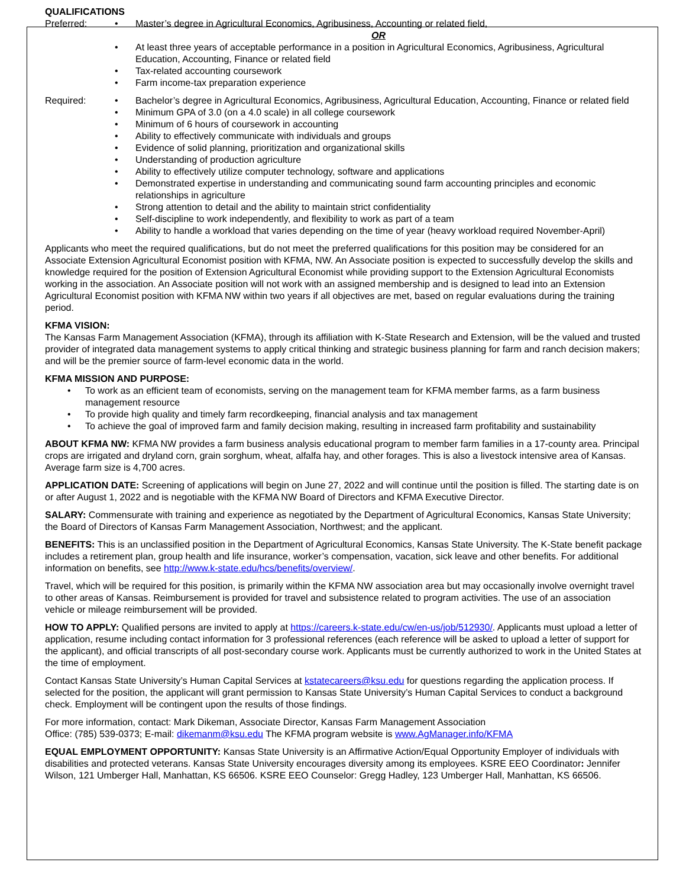QUALIFICATIONS
Preferred: • Master’s degree in Agricultural Economics, Agribusiness, Accounting or related field,
OR
• At least three years of acceptable performance in a position in Agricultural Economics, Agribusiness, Agricultural Education, Accounting, Finance or related field
• Tax-related accounting coursework
• Farm income-tax preparation experience
Required: • Bachelor’s degree in Agricultural Economics, Agribusiness, Agricultural Education, Accounting, Finance or related field
• Minimum GPA of 3.0 (on a 4.0 scale) in all college coursework
• Minimum of 6 hours of coursework in accounting
• Ability to effectively communicate with individuals and groups
• Evidence of solid planning, prioritization and organizational skills
• Understanding of production agriculture
• Ability to effectively utilize computer technology, software and applications
• Demonstrated expertise in understanding and communicating sound farm accounting principles and economic relationships in agriculture
• Strong attention to detail and the ability to maintain strict confidentiality
• Self-discipline to work independently, and flexibility to work as part of a team
• Ability to handle a workload that varies depending on the time of year (heavy workload required November-April)
Applicants who meet the required qualifications, but do not meet the preferred qualifications for this position may be considered for an Associate Extension Agricultural Economist position with KFMA, NW. An Associate position is expected to successfully develop the skills and knowledge required for the position of Extension Agricultural Economist while providing support to the Extension Agricultural Economists working in the association. An Associate position will not work with an assigned membership and is designed to lead into an Extension Agricultural Economist position with KFMA NW within two years if all objectives are met, based on regular evaluations during the training period.
KFMA VISION:
The Kansas Farm Management Association (KFMA), through its affiliation with K-State Research and Extension, will be the valued and trusted provider of integrated data management systems to apply critical thinking and strategic business planning for farm and ranch decision makers; and will be the premier source of farm-level economic data in the world.
KFMA MISSION AND PURPOSE:
• To work as an efficient team of economists, serving on the management team for KFMA member farms, as a farm business management resource
• To provide high quality and timely farm recordkeeping, financial analysis and tax management
• To achieve the goal of improved farm and family decision making, resulting in increased farm profitability and sustainability
ABOUT KFMA NW: KFMA NW provides a farm business analysis educational program to member farm families in a 17-county area. Principal crops are irrigated and dryland corn, grain sorghum, wheat, alfalfa hay, and other forages. This is also a livestock intensive area of Kansas. Average farm size is 4,700 acres.
APPLICATION DATE: Screening of applications will begin on June 27, 2022 and will continue until the position is filled. The starting date is on or after August 1, 2022 and is negotiable with the KFMA NW Board of Directors and KFMA Executive Director.
SALARY: Commensurate with training and experience as negotiated by the Department of Agricultural Economics, Kansas State University; the Board of Directors of Kansas Farm Management Association, Northwest; and the applicant.
BENEFITS: This is an unclassified position in the Department of Agricultural Economics, Kansas State University. The K-State benefit package includes a retirement plan, group health and life insurance, worker’s compensation, vacation, sick leave and other benefits. For additional information on benefits, see http://www.k-state.edu/hcs/benefits/overview/.
Travel, which will be required for this position, is primarily within the KFMA NW association area but may occasionally involve overnight travel to other areas of Kansas. Reimbursement is provided for travel and subsistence related to program activities. The use of an association vehicle or mileage reimbursement will be provided.
HOW TO APPLY: Qualified persons are invited to apply at https://careers.k-state.edu/cw/en-us/job/512930/. Applicants must upload a letter of application, resume including contact information for 3 professional references (each reference will be asked to upload a letter of support for the applicant), and official transcripts of all post-secondary course work. Applicants must be currently authorized to work in the United States at the time of employment.
Contact Kansas State University’s Human Capital Services at kstatecareers@ksu.edu for questions regarding the application process. If selected for the position, the applicant will grant permission to Kansas State University’s Human Capital Services to conduct a background check. Employment will be contingent upon the results of those findings.
For more information, contact: Mark Dikeman, Associate Director, Kansas Farm Management Association
Office: (785) 539-0373; E-mail: dikemanm@ksu.edu The KFMA program website is www.AgManager.info/KFMA
EQUAL EMPLOYMENT OPPORTUNITY: Kansas State University is an Affirmative Action/Equal Opportunity Employer of individuals with disabilities and protected veterans. Kansas State University encourages diversity among its employees. KSRE EEO Coordinator: Jennifer Wilson, 121 Umberger Hall, Manhattan, KS 66506. KSRE EEO Counselor: Gregg Hadley, 123 Umberger Hall, Manhattan, KS 66506.